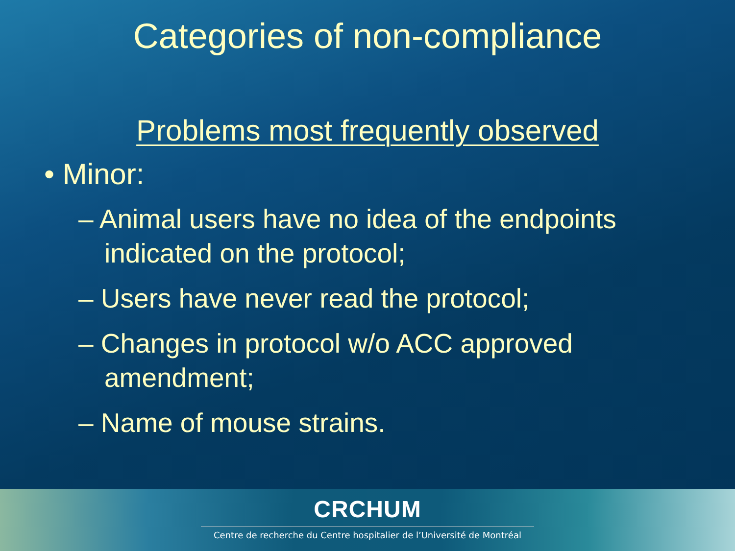Categories of non-compliance
Problems most frequently observed
• Minor:
– Animal users have no idea of the endpoints indicated on the protocol;
– Users have never read the protocol;
– Changes in protocol w/o ACC approved amendment;
– Name of mouse strains.
CRCHUM
Centre de recherche du Centre hospitalier de l’Université de Montréal